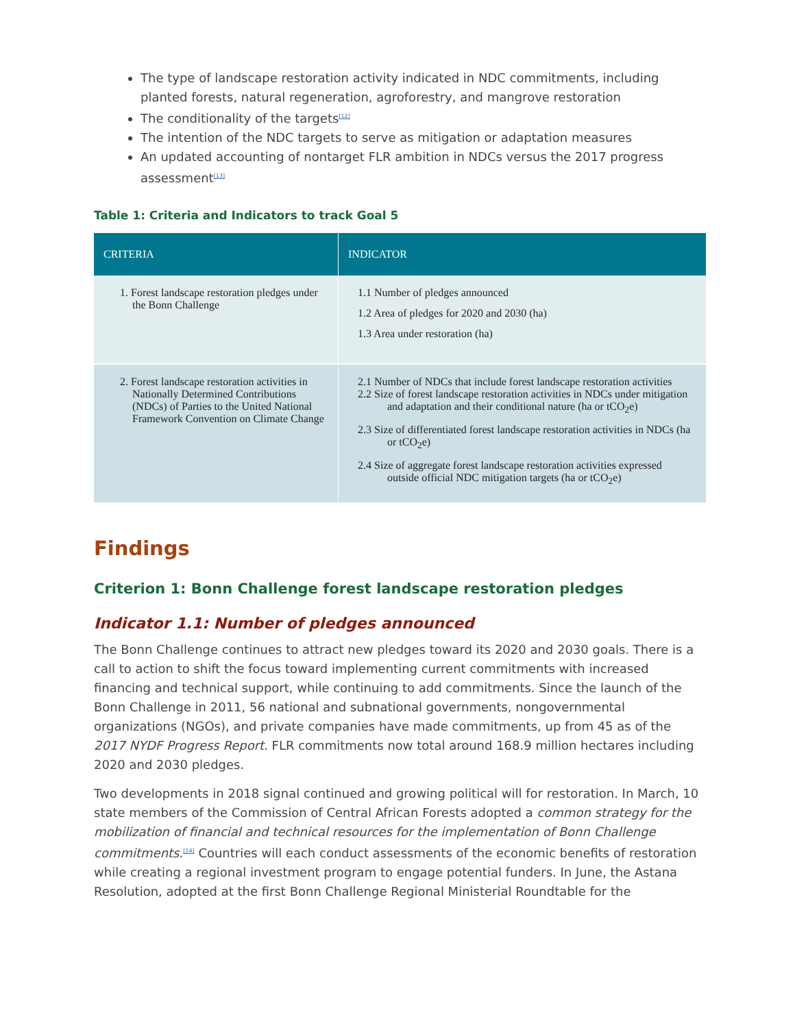The type of landscape restoration activity indicated in NDC commitments, including planted forests, natural regeneration, agroforestry, and mangrove restoration
The conditionality of the targets<sup>[12]</sup>
The intention of the NDC targets to serve as mitigation or adaptation measures
An updated accounting of nontarget FLR ambition in NDCs versus the 2017 progress assessment<sup>[13]</sup>
Table 1: Criteria and Indicators to track Goal 5
| CRITERIA | INDICATOR |
| --- | --- |
| 1. Forest landscape restoration pledges under the Bonn Challenge | 1.1 Number of pledges announced 1.2 Area of pledges for 2020 and 2030 (ha) 1.3 Area under restoration (ha) |
| 2. Forest landscape restoration activities in Nationally Determined Contributions (NDCs) of Parties to the United National Framework Convention on Climate Change | 2.1 Number of NDCs that include forest landscape restoration activities 2.2 Size of forest landscape restoration activities in NDCs under mitigation and adaptation and their conditional nature (ha or tCO<sub>2</sub>e) 2.3 Size of differentiated forest landscape restoration activities in NDCs (ha or tCO<sub>2</sub>e) 2.4 Size of aggregate forest landscape restoration activities expressed outside official NDC mitigation targets (ha or tCO<sub>2</sub>e) |
Findings
Criterion 1: Bonn Challenge forest landscape restoration pledges
Indicator 1.1: Number of pledges announced
The Bonn Challenge continues to attract new pledges toward its 2020 and 2030 goals. There is a call to action to shift the focus toward implementing current commitments with increased financing and technical support, while continuing to add commitments. Since the launch of the Bonn Challenge in 2011, 56 national and subnational governments, nongovernmental organizations (NGOs), and private companies have made commitments, up from 45 as of the 2017 NYDF Progress Report. FLR commitments now total around 168.9 million hectares including 2020 and 2030 pledges.
Two developments in 2018 signal continued and growing political will for restoration. In March, 10 state members of the Commission of Central African Forests adopted a common strategy for the mobilization of financial and technical resources for the implementation of Bonn Challenge commitments.<sup>[14]</sup> Countries will each conduct assessments of the economic benefits of restoration while creating a regional investment program to engage potential funders. In June, the Astana Resolution, adopted at the first Bonn Challenge Regional Ministerial Roundtable for the